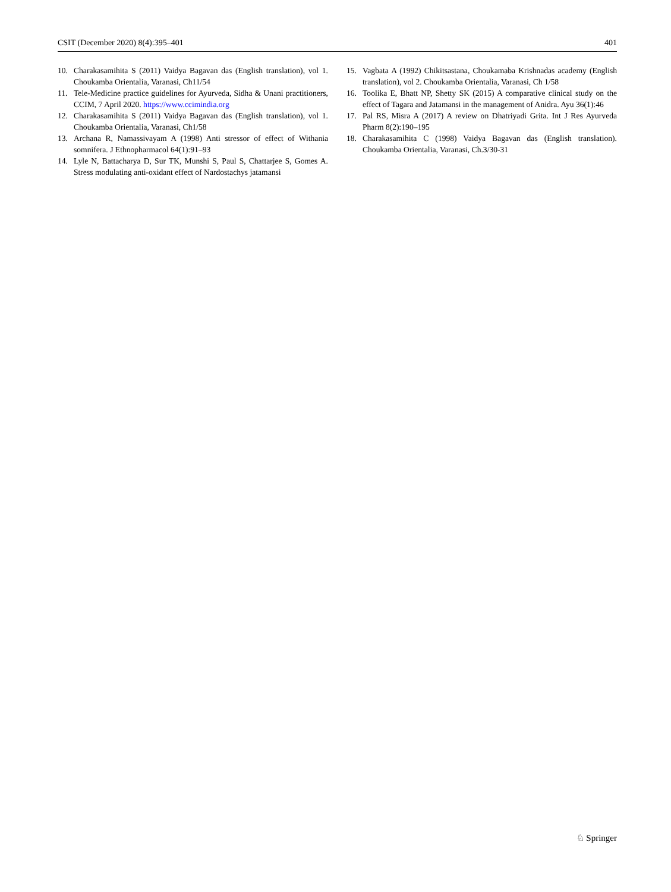CSIT (December 2020) 8(4):395–401 401
10. Charakasamihita S (2011) Vaidya Bagavan das (English translation), vol 1. Choukamba Orientalia, Varanasi, Ch11/54
11. Tele-Medicine practice guidelines for Ayurveda, Sidha & Unani practitioners, CCIM, 7 April 2020. https://www.ccimindia.org
12. Charakasamihita S (2011) Vaidya Bagavan das (English translation), vol 1. Choukamba Orientalia, Varanasi, Ch1/58
13. Archana R, Namassivayam A (1998) Anti stressor of effect of Withania somnifera. J Ethnopharmacol 64(1):91–93
14. Lyle N, Battacharya D, Sur TK, Munshi S, Paul S, Chattarjee S, Gomes A. Stress modulating anti-oxidant effect of Nardostachys jatamansi
15. Vagbata A (1992) Chikitsastana, Choukamaba Krishnadas academy (English translation), vol 2. Choukamba Orientalia, Varanasi, Ch 1/58
16. Toolika E, Bhatt NP, Shetty SK (2015) A comparative clinical study on the effect of Tagara and Jatamansi in the management of Anidra. Ayu 36(1):46
17. Pal RS, Misra A (2017) A review on Dhatriyadi Grita. Int J Res Ayurveda Pharm 8(2):190–195
18. Charakasamihita C (1998) Vaidya Bagavan das (English translation). Choukamba Orientalia, Varanasi, Ch.3/30-31
♘ Springer